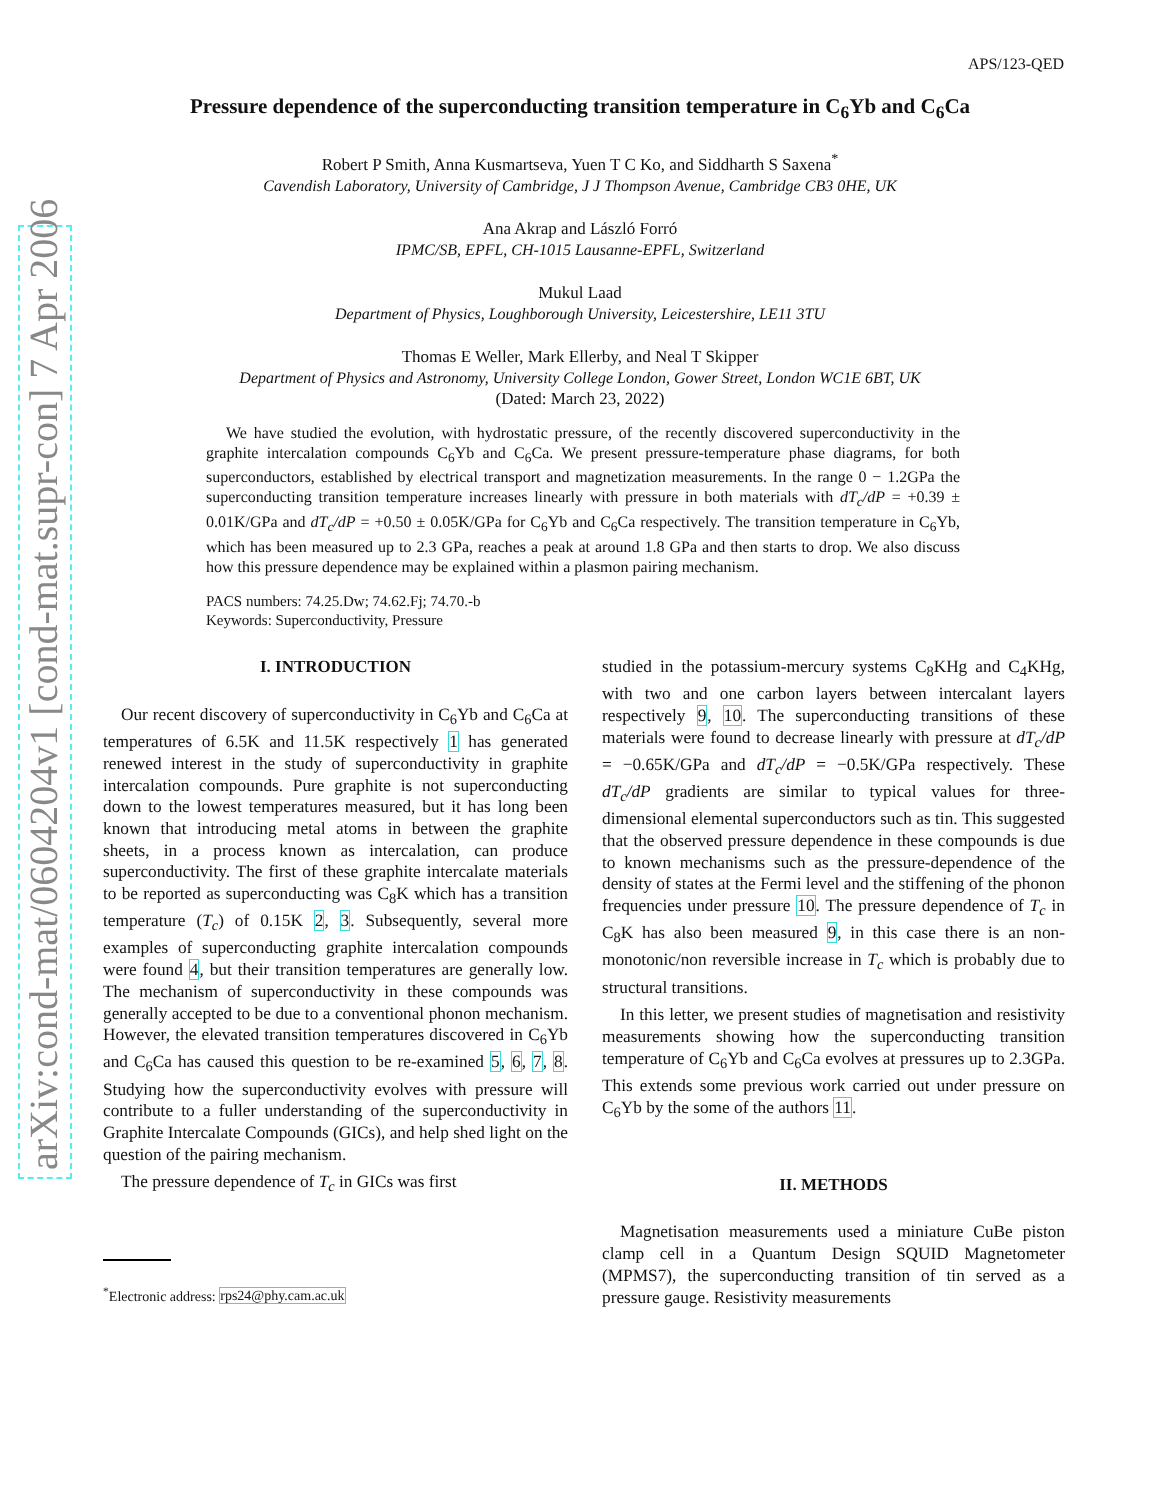arXiv:cond-mat/0604204v1 [cond-mat.supr-con] 7 Apr 2006
APS/123-QED
Pressure dependence of the superconducting transition temperature in C<sub>6</sub>Yb and C<sub>6</sub>Ca
Robert P Smith, Anna Kusmartseva, Yuen T C Ko, and Siddharth S Saxena<sup>*</sup>
Cavendish Laboratory, University of Cambridge, J J Thompson Avenue, Cambridge CB3 0HE, UK
Ana Akrap and László Forró
IPMC/SB, EPFL, CH-1015 Lausanne-EPFL, Switzerland
Mukul Laad
Department of Physics, Loughborough University, Leicestershire, LE11 3TU
Thomas E Weller, Mark Ellerby, and Neal T Skipper
Department of Physics and Astronomy, University College London, Gower Street, London WC1E 6BT, UK
(Dated: March 23, 2022)
We have studied the evolution, with hydrostatic pressure, of the recently discovered superconductivity in the graphite intercalation compounds C<sub>6</sub>Yb and C<sub>6</sub>Ca. We present pressure-temperature phase diagrams, for both superconductors, established by electrical transport and magnetization measurements. In the range 0 − 1.2GPa the superconducting transition temperature increases linearly with pressure in both materials with dT<sub>c</sub>/dP = +0.39 ± 0.01K/GPa and dT<sub>c</sub>/dP = +0.50 ± 0.05K/GPa for C<sub>6</sub>Yb and C<sub>6</sub>Ca respectively. The transition temperature in C<sub>6</sub>Yb, which has been measured up to 2.3 GPa, reaches a peak at around 1.8 GPa and then starts to drop. We also discuss how this pressure dependence may be explained within a plasmon pairing mechanism.
PACS numbers: 74.25.Dw; 74.62.Fj; 74.70.-b
Keywords: Superconductivity, Pressure
I. INTRODUCTION
Our recent discovery of superconductivity in C<sub>6</sub>Yb and C<sub>6</sub>Ca at temperatures of 6.5K and 11.5K respectively 1 has generated renewed interest in the study of superconductivity in graphite intercalation compounds. Pure graphite is not superconducting down to the lowest temperatures measured, but it has long been known that introducing metal atoms in between the graphite sheets, in a process known as intercalation, can produce superconductivity. The first of these graphite intercalate materials to be reported as superconducting was C<sub>8</sub>K which has a transition temperature (T<sub>c</sub>) of 0.15K 2, 3. Subsequently, several more examples of superconducting graphite intercalation compounds were found 4, but their transition temperatures are generally low. The mechanism of superconductivity in these compounds was generally accepted to be due to a conventional phonon mechanism. However, the elevated transition temperatures discovered in C<sub>6</sub>Yb and C<sub>6</sub>Ca has caused this question to be re-examined 5, 6, 7, 8. Studying how the superconductivity evolves with pressure will contribute to a fuller understanding of the superconductivity in Graphite Intercalate Compounds (GICs), and help shed light on the question of the pairing mechanism.
The pressure dependence of T<sub>c</sub> in GICs was first
<sup>*</sup> Electronic address: rps24@phy.cam.ac.uk
studied in the potassium-mercury systems C<sub>8</sub>KHg and C<sub>4</sub>KHg, with two and one carbon layers between intercalant layers respectively 9, 10. The superconducting transitions of these materials were found to decrease linearly with pressure at dT<sub>c</sub>/dP = −0.65K/GPa and dT<sub>c</sub>/dP = −0.5K/GPa respectively. These dT<sub>c</sub>/dP gradients are similar to typical values for three-dimensional elemental superconductors such as tin. This suggested that the observed pressure dependence in these compounds is due to known mechanisms such as the pressure-dependence of the density of states at the Fermi level and the stiffening of the phonon frequencies under pressure 10. The pressure dependence of T<sub>c</sub> in C<sub>8</sub>K has also been measured 9, in this case there is an non-monotonic/non reversible increase in T<sub>c</sub> which is probably due to structural transitions.
In this letter, we present studies of magnetisation and resistivity measurements showing how the superconducting transition temperature of C<sub>6</sub>Yb and C<sub>6</sub>Ca evolves at pressures up to 2.3GPa. This extends some previous work carried out under pressure on C<sub>6</sub>Yb by the some of the authors 11.
II. METHODS
Magnetisation measurements used a miniature CuBe piston clamp cell in a Quantum Design SQUID Magnetometer (MPMS7), the superconducting transition of tin served as a pressure gauge. Resistivity measurements